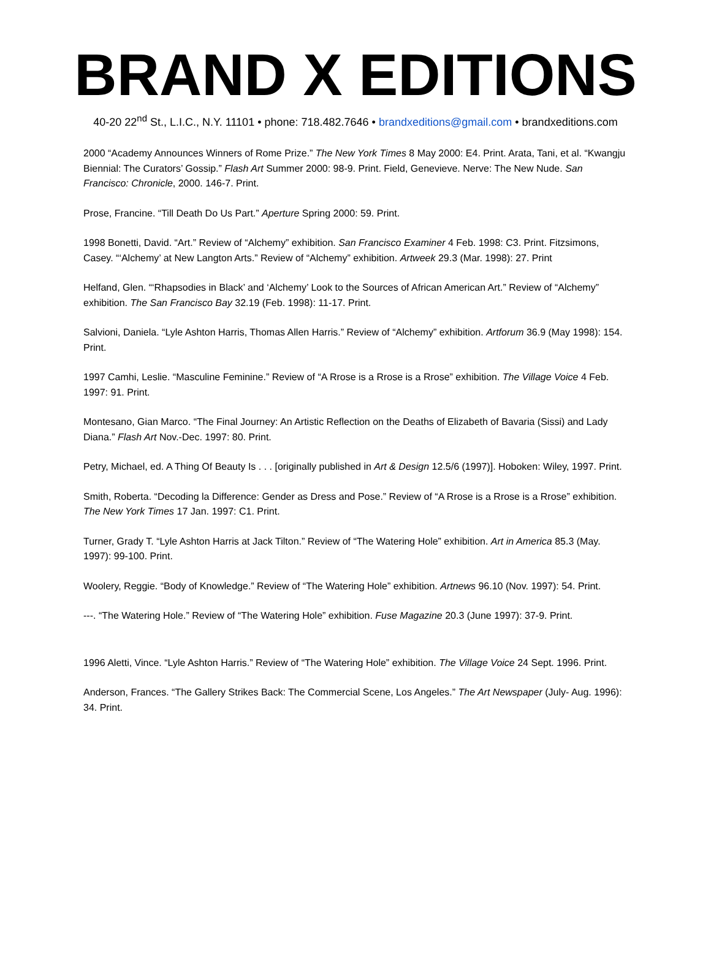BRAND X EDITIONS
40-20 22<sup>nd</sup> St., L.I.C., N.Y. 11101 • phone: 718.482.7646 • brandxeditions@gmail.com • brandxeditions.com
2000 “Academy Announces Winners of Rome Prize.” The New York Times 8 May 2000: E4. Print. Arata, Tani, et al. “Kwangju Biennial: The Curators’ Gossip.” Flash Art Summer 2000: 98-9. Print. Field, Genevieve. Nerve: The New Nude. San Francisco: Chronicle, 2000. 146-7. Print.
Prose, Francine. “Till Death Do Us Part.” Aperture Spring 2000: 59. Print.
1998 Bonetti, David. “Art.” Review of “Alchemy” exhibition. San Francisco Examiner 4 Feb. 1998: C3. Print. Fitzsimons, Casey. “‘Alchemy’ at New Langton Arts.” Review of “Alchemy” exhibition. Artweek 29.3 (Mar. 1998): 27. Print
Helfand, Glen. “‘Rhapsodies in Black’ and ‘Alchemy’ Look to the Sources of African American Art.” Review of “Alchemy” exhibition. The San Francisco Bay 32.19 (Feb. 1998): 11-17. Print.
Salvioni, Daniela. “Lyle Ashton Harris, Thomas Allen Harris.” Review of “Alchemy” exhibition. Artforum 36.9 (May 1998): 154. Print.
1997 Camhi, Leslie. “Masculine Feminine.” Review of “A Rrose is a Rrose is a Rrose” exhibition. The Village Voice 4 Feb. 1997: 91. Print.
Montesano, Gian Marco. “The Final Journey: An Artistic Reflection on the Deaths of Elizabeth of Bavaria (Sissi) and Lady Diana.” Flash Art Nov.-Dec. 1997: 80. Print.
Petry, Michael, ed. A Thing Of Beauty Is . . . [originally published in Art & Design 12.5/6 (1997)]. Hoboken: Wiley, 1997. Print.
Smith, Roberta. “Decoding la Difference: Gender as Dress and Pose.” Review of “A Rrose is a Rrose is a Rrose” exhibition. The New York Times 17 Jan. 1997: C1. Print.
Turner, Grady T. “Lyle Ashton Harris at Jack Tilton.” Review of “The Watering Hole” exhibition. Art in America 85.3 (May. 1997): 99-100. Print.
Woolery, Reggie. “Body of Knowledge.” Review of “The Watering Hole” exhibition. Artnews 96.10 (Nov. 1997): 54. Print.
---. “The Watering Hole.” Review of “The Watering Hole” exhibition. Fuse Magazine 20.3 (June 1997): 37-9. Print.
1996 Aletti, Vince. “Lyle Ashton Harris.” Review of “The Watering Hole” exhibition. The Village Voice 24 Sept. 1996. Print.
Anderson, Frances. “The Gallery Strikes Back: The Commercial Scene, Los Angeles.” The Art Newspaper (July- Aug. 1996): 34. Print.